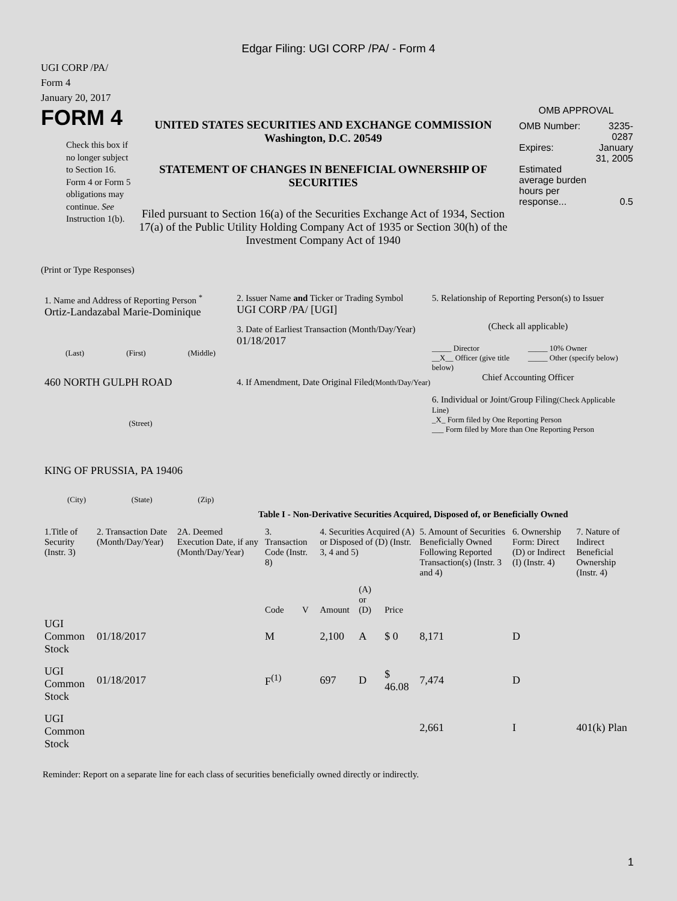Edgar Filing: UGI CORP /PA/ - Form 4
UGI CORP /PA/
Form 4
January 20, 2017
FORM 4
Check this box if no longer subject to Section 16. Form 4 or Form 5 obligations may continue. See Instruction 1(b).
UNITED STATES SECURITIES AND EXCHANGE COMMISSION
Washington, D.C. 20549
STATEMENT OF CHANGES IN BENEFICIAL OWNERSHIP OF SECURITIES
Filed pursuant to Section 16(a) of the Securities Exchange Act of 1934, Section 17(a) of the Public Utility Holding Company Act of 1935 or Section 30(h) of the Investment Company Act of 1940
OMB APPROVAL
| OMB Number: | 3235-0287 |
| Expires: | January 31, 2005 |
| Estimated average burden hours per response... | 0.5 |
(Print or Type Responses)
1. Name and Address of Reporting Person <sup>*</sup>
Ortiz-Landazabal Marie-Dominique
(Last) (First) (Middle)
460 NORTH GULPH ROAD
(Street)
KING OF PRUSSIA, PA 19406
(City) (State) (Zip)
2. Issuer Name and Ticker or Trading Symbol
UGI CORP /PA/ [UGI]
3. Date of Earliest Transaction (Month/Day/Year)
01/18/2017
4. If Amendment, Date Original Filed(Month/Day/Year)
5. Relationship of Reporting Person(s) to Issuer
(Check all applicable)
_____ Director
__X__ Officer (give title below)
_____ 10% Owner
_____ Other (specify below)
Chief Accounting Officer
6. Individual or Joint/Group Filing(Check Applicable Line)
_X_ Form filed by One Reporting Person
___ Form filed by More than One Reporting Person
Table I - Non-Derivative Securities Acquired, Disposed of, or Beneficially Owned
| 1.Title of Security (Instr. 3) | 2. Transaction Date (Month/Day/Year) | 2A. Deemed Execution Date, if any (Month/Day/Year) | 3. Transaction Code (Instr. 8) | | 4. Securities Acquired (A) or Disposed of (D) (Instr. 3, 4 and 5) | | | 5. Amount of Securities Beneficially Owned Following Reported Transaction(s) (Instr. 3 and 4) | 6. Ownership Form: Direct (D) or Indirect (I) (Instr. 4) | 7. Nature of Indirect Beneficial Ownership (Instr. 4) |
| | | | Code | V | Amount | (A) or (D) | Price | | | |
| UGI Common Stock | 01/18/2017 | | M | | 2,100 | A | $ 0 | 8,171 | D | |
| UGI Common Stock | 01/18/2017 | | F<sup>(1)</sup> | | 697 | D | $ 46.08 | 7,474 | D | |
| UGI Common Stock | | | | | | | | 2,661 | I | 401(k) Plan |
Reminder: Report on a separate line for each class of securities beneficially owned directly or indirectly.
1